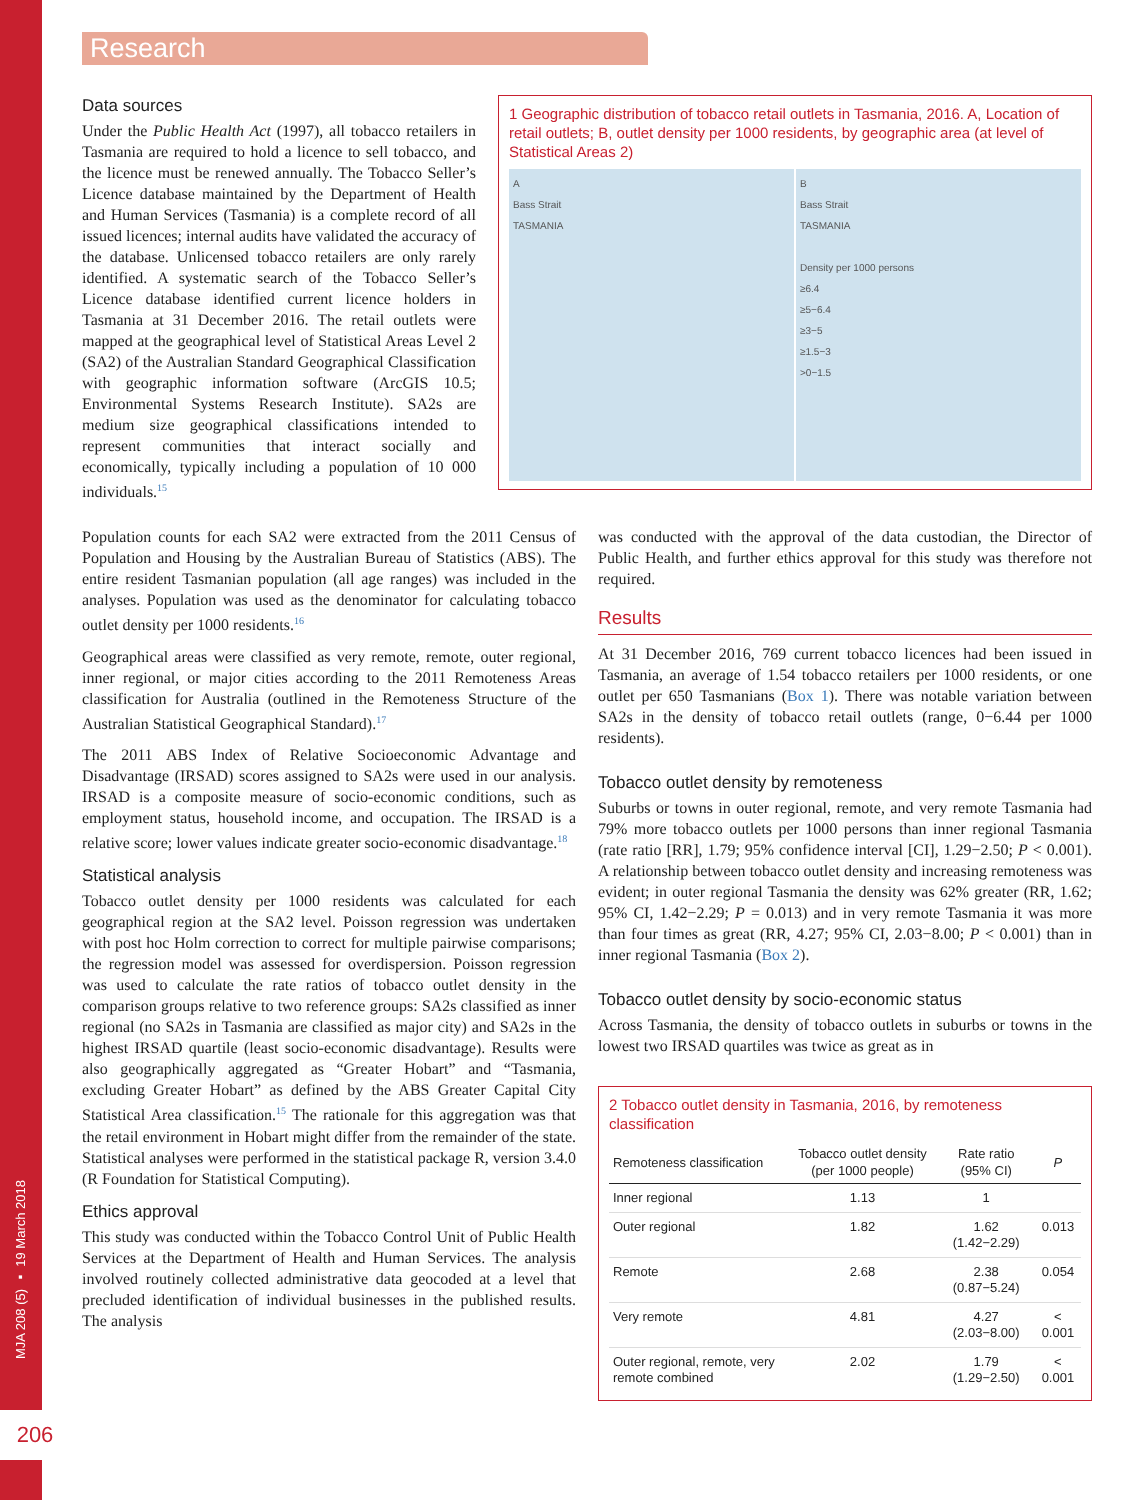MJA 208 (5) ▪ 19 March 2018
206
Research
Data sources
Under the Public Health Act (1997), all tobacco retailers in Tasmania are required to hold a licence to sell tobacco, and the licence must be renewed annually. The Tobacco Seller’s Licence database maintained by the Department of Health and Human Services (Tasmania) is a complete record of all issued licences; internal audits have validated the accuracy of the database. Unlicensed tobacco retailers are only rarely identified. A systematic search of the Tobacco Seller’s Licence database identified current licence holders in Tasmania at 31 December 2016. The retail outlets were mapped at the geographical level of Statistical Areas Level 2 (SA2) of the Australian Standard Geographical Classification with geographic information software (ArcGIS 10.5; Environmental Systems Research Institute). SA2s are medium size geographical classifications intended to represent communities that interact socially and economically, typically including a population of 10 000 individuals.<sup>15</sup>
1 Geographic distribution of tobacco retail outlets in Tasmania, 2016. A, Location of retail outlets; B, outlet density per 1000 residents, by geographic area (at level of Statistical Areas 2)
A
Bass Strait
TASMANIA
B
Bass Strait
TASMANIA
Density per 1000 persons
≥6.4
≥5−6.4
≥3−5
≥1.5−3
>0−1.5
Population counts for each SA2 were extracted from the 2011 Census of Population and Housing by the Australian Bureau of Statistics (ABS). The entire resident Tasmanian population (all age ranges) was included in the analyses. Population was used as the denominator for calculating tobacco outlet density per 1000 residents.<sup>16</sup>
Geographical areas were classified as very remote, remote, outer regional, inner regional, or major cities according to the 2011 Remoteness Areas classification for Australia (outlined in the Remoteness Structure of the Australian Statistical Geographical Standard).<sup>17</sup>
The 2011 ABS Index of Relative Socioeconomic Advantage and Disadvantage (IRSAD) scores assigned to SA2s were used in our analysis. IRSAD is a composite measure of socio-economic conditions, such as employment status, household income, and occupation. The IRSAD is a relative score; lower values indicate greater socio-economic disadvantage.<sup>18</sup>
Statistical analysis
Tobacco outlet density per 1000 residents was calculated for each geographical region at the SA2 level. Poisson regression was undertaken with post hoc Holm correction to correct for multiple pairwise comparisons; the regression model was assessed for overdispersion. Poisson regression was used to calculate the rate ratios of tobacco outlet density in the comparison groups relative to two reference groups: SA2s classified as inner regional (no SA2s in Tasmania are classified as major city) and SA2s in the highest IRSAD quartile (least socio-economic disadvantage). Results were also geographically aggregated as “Greater Hobart” and “Tasmania, excluding Greater Hobart” as defined by the ABS Greater Capital City Statistical Area classification.<sup>15</sup> The rationale for this aggregation was that the retail environment in Hobart might differ from the remainder of the state. Statistical analyses were performed in the statistical package R, version 3.4.0 (R Foundation for Statistical Computing).
Ethics approval
This study was conducted within the Tobacco Control Unit of Public Health Services at the Department of Health and Human Services. The analysis involved routinely collected administrative data geocoded at a level that precluded identification of individual businesses in the published results. The analysis
was conducted with the approval of the data custodian, the Director of Public Health, and further ethics approval for this study was therefore not required.
Results
At 31 December 2016, 769 current tobacco licences had been issued in Tasmania, an average of 1.54 tobacco retailers per 1000 residents, or one outlet per 650 Tasmanians (Box 1). There was notable variation between SA2s in the density of tobacco retail outlets (range, 0−6.44 per 1000 residents).
Tobacco outlet density by remoteness
Suburbs or towns in outer regional, remote, and very remote Tasmania had 79% more tobacco outlets per 1000 persons than inner regional Tasmania (rate ratio [RR], 1.79; 95% confidence interval [CI], 1.29−2.50; P < 0.001). A relationship between tobacco outlet density and increasing remoteness was evident; in outer regional Tasmania the density was 62% greater (RR, 1.62; 95% CI, 1.42−2.29; P = 0.013) and in very remote Tasmania it was more than four times as great (RR, 4.27; 95% CI, 2.03−8.00; P < 0.001) than in inner regional Tasmania (Box 2).
Tobacco outlet density by socio-economic status
Across Tasmania, the density of tobacco outlets in suburbs or towns in the lowest two IRSAD quartiles was twice as great as in
2 Tobacco outlet density in Tasmania, 2016, by remoteness classification
| Remoteness classification | Tobacco outlet density (per 1000 people) | Rate ratio (95% CI) | P |
| --- | --- | --- | --- |
| Inner regional | 1.13 | 1 | |
| Outer regional | 1.82 | 1.62 (1.42−2.29) | 0.013 |
| Remote | 2.68 | 2.38 (0.87−5.24) | 0.054 |
| Very remote | 4.81 | 4.27 (2.03−8.00) | < 0.001 |
| Outer regional, remote, very remote combined | 2.02 | 1.79 (1.29−2.50) | < 0.001 |